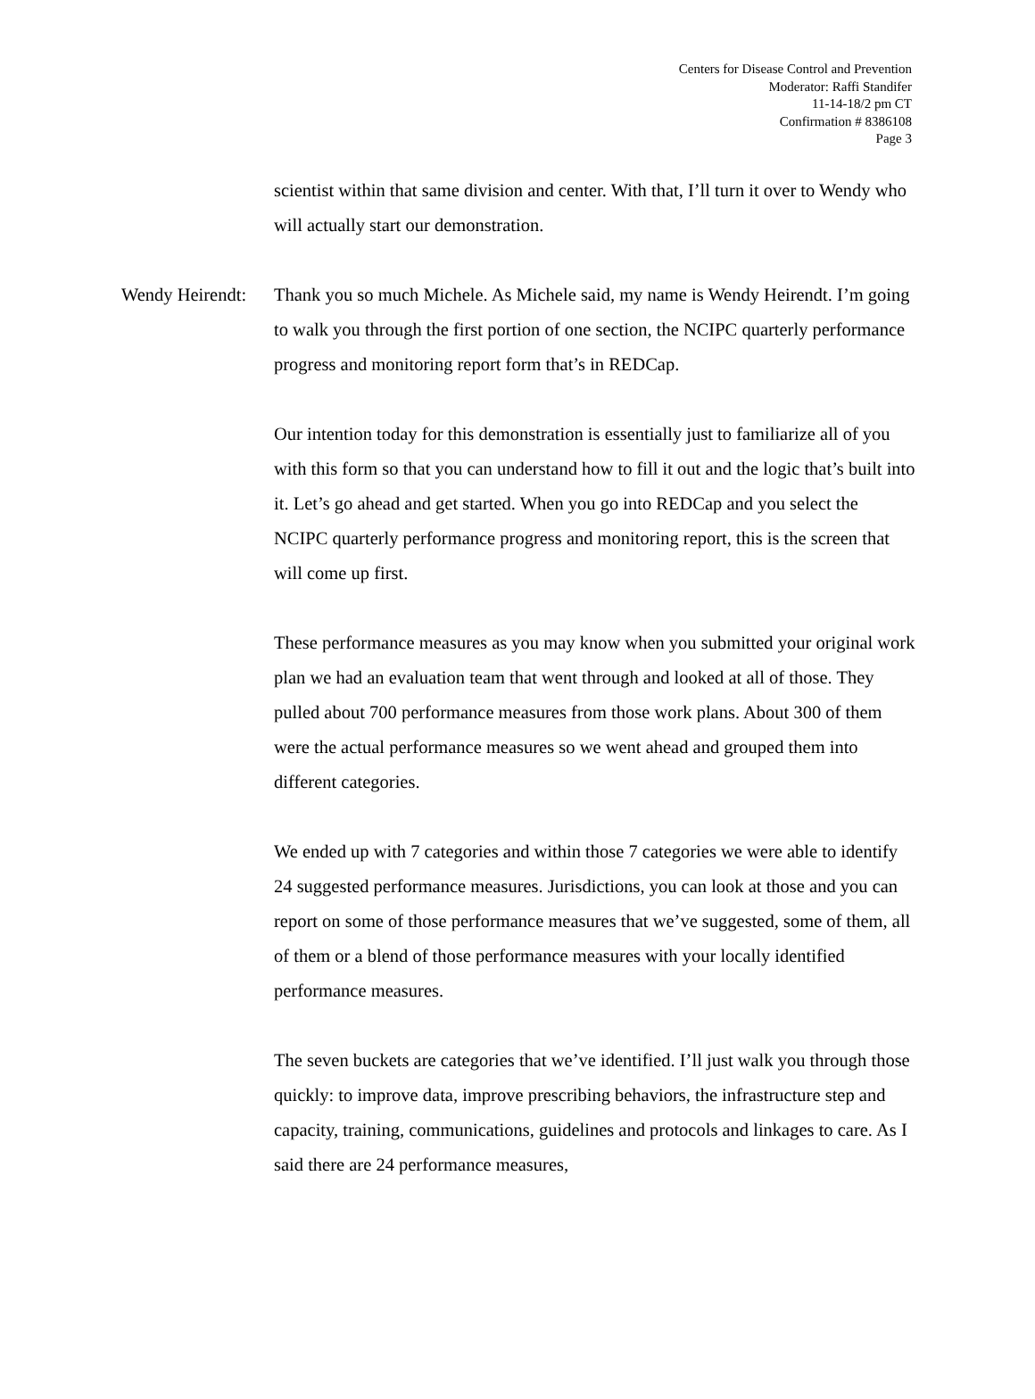Centers for Disease Control and Prevention
Moderator: Raffi Standifer
11-14-18/2 pm CT
Confirmation # 8386108
Page 3
scientist within that same division and center. With that, I’ll turn it over to Wendy who will actually start our demonstration.
Wendy Heirendt:
Thank you so much Michele. As Michele said, my name is Wendy Heirendt. I’m going to walk you through the first portion of one section, the NCIPC quarterly performance progress and monitoring report form that’s in REDCap.
Our intention today for this demonstration is essentially just to familiarize all of you with this form so that you can understand how to fill it out and the logic that’s built into it. Let’s go ahead and get started. When you go into REDCap and you select the NCIPC quarterly performance progress and monitoring report, this is the screen that will come up first.
These performance measures as you may know when you submitted your original work plan we had an evaluation team that went through and looked at all of those. They pulled about 700 performance measures from those work plans. About 300 of them were the actual performance measures so we went ahead and grouped them into different categories.
We ended up with 7 categories and within those 7 categories we were able to identify 24 suggested performance measures. Jurisdictions, you can look at those and you can report on some of those performance measures that we’ve suggested, some of them, all of them or a blend of those performance measures with your locally identified performance measures.
The seven buckets are categories that we’ve identified. I’ll just walk you through those quickly: to improve data, improve prescribing behaviors, the infrastructure step and capacity, training, communications, guidelines and protocols and linkages to care. As I said there are 24 performance measures,